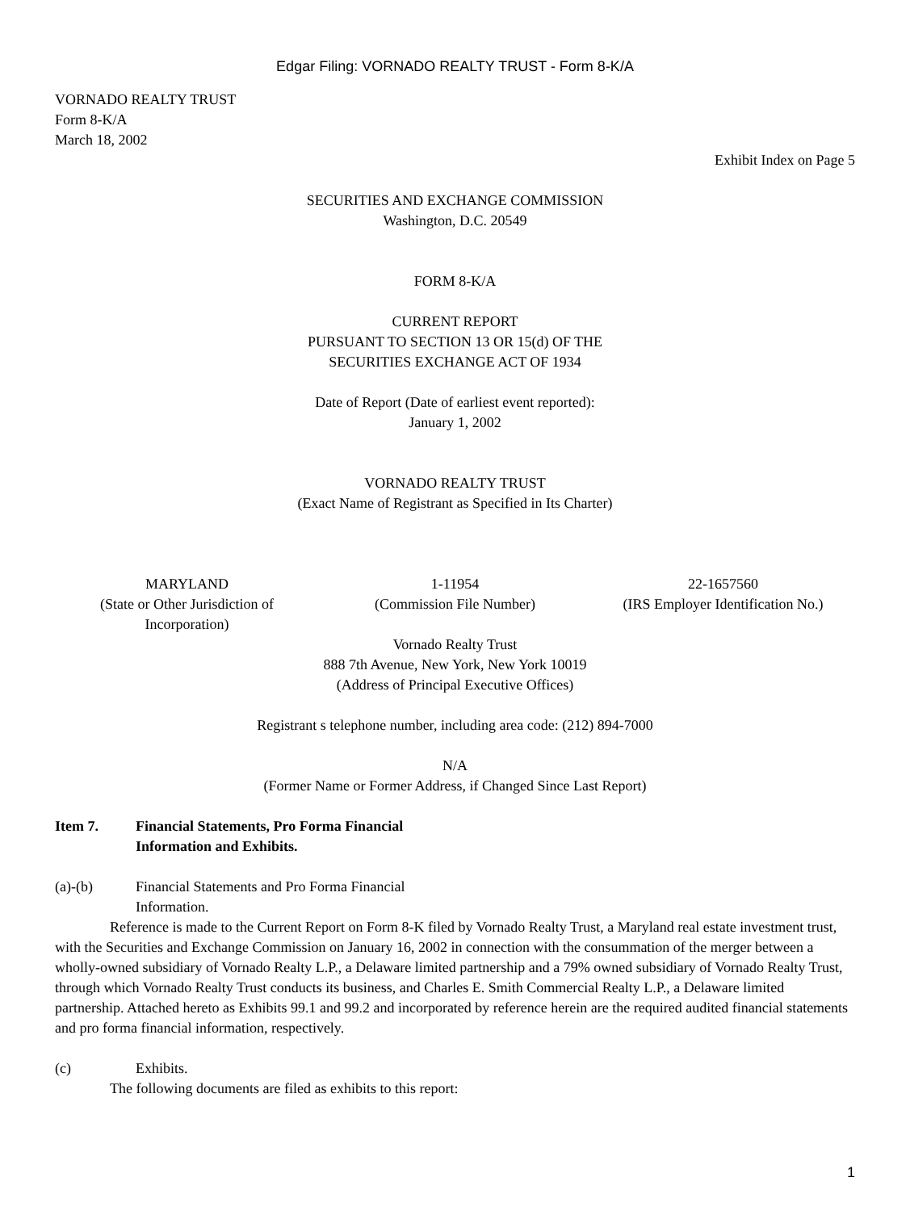Edgar Filing: VORNADO REALTY TRUST - Form 8-K/A
VORNADO REALTY TRUST
Form 8-K/A
March 18, 2002
Exhibit Index on Page 5
SECURITIES AND EXCHANGE COMMISSION
Washington, D.C. 20549
FORM 8-K/A
CURRENT REPORT
PURSUANT TO SECTION 13 OR 15(d) OF THE
SECURITIES EXCHANGE ACT OF 1934
Date of Report (Date of earliest event reported):
January 1, 2002
VORNADO REALTY TRUST
(Exact Name of Registrant as Specified in Its Charter)
MARYLAND
(State or Other Jurisdiction of
Incorporation)
1-11954
(Commission File Number)
22-1657560
(IRS Employer Identification No.)
Vornado Realty Trust
888 7th Avenue, New York, New York 10019
(Address of Principal Executive Offices)
Registrant s telephone number, including area code: (212) 894-7000
N/A
(Former Name or Former Address, if Changed Since Last Report)
Item 7. Financial Statements, Pro Forma Financial
Information and Exhibits.
(a)-(b) Financial Statements and Pro Forma Financial
Information.
Reference is made to the Current Report on Form 8-K filed by Vornado Realty Trust, a Maryland real estate investment trust, with the Securities and Exchange Commission on January 16, 2002 in connection with the consummation of the merger between a wholly-owned subsidiary of Vornado Realty L.P., a Delaware limited partnership and a 79% owned subsidiary of Vornado Realty Trust, through which Vornado Realty Trust conducts its business, and Charles E. Smith Commercial Realty L.P., a Delaware limited partnership. Attached hereto as Exhibits 99.1 and 99.2 and incorporated by reference herein are the required audited financial statements and pro forma financial information, respectively.
(c) Exhibits.
The following documents are filed as exhibits to this report:
1